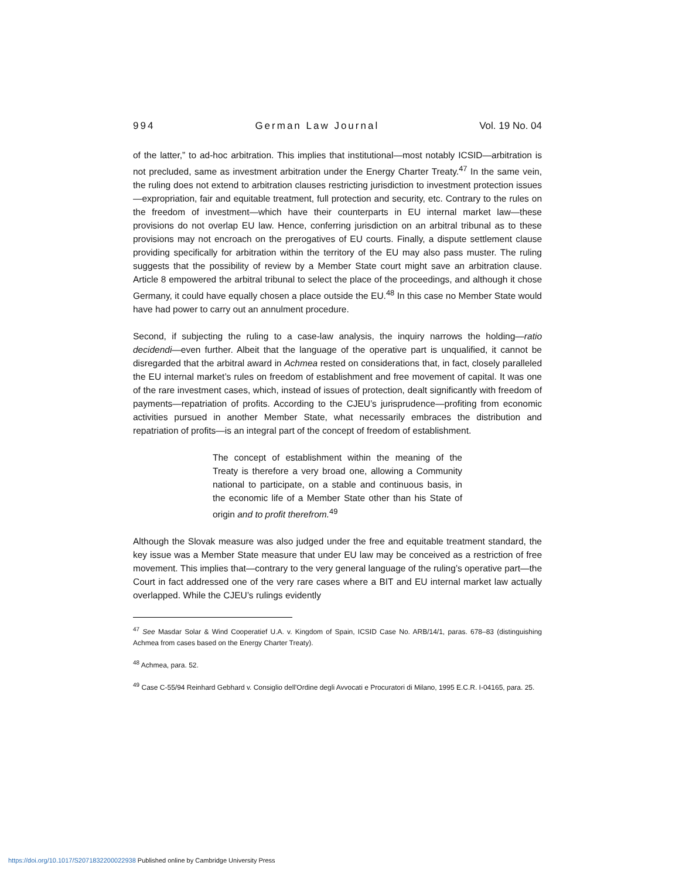994 German Law Journal Vol. 19 No. 04
of the latter,” to ad-hoc arbitration. This implies that institutional—most notably ICSID—arbitration is not precluded, same as investment arbitration under the Energy Charter Treaty.<sup>47</sup> In the same vein, the ruling does not extend to arbitration clauses restricting jurisdiction to investment protection issues—expropriation, fair and equitable treatment, full protection and security, etc. Contrary to the rules on the freedom of investment—which have their counterparts in EU internal market law—these provisions do not overlap EU law. Hence, conferring jurisdiction on an arbitral tribunal as to these provisions may not encroach on the prerogatives of EU courts. Finally, a dispute settlement clause providing specifically for arbitration within the territory of the EU may also pass muster. The ruling suggests that the possibility of review by a Member State court might save an arbitration clause. Article 8 empowered the arbitral tribunal to select the place of the proceedings, and although it chose Germany, it could have equally chosen a place outside the EU.<sup>48</sup> In this case no Member State would have had power to carry out an annulment procedure.
Second, if subjecting the ruling to a case-law analysis, the inquiry narrows the holding—ratio decidendi—even further. Albeit that the language of the operative part is unqualified, it cannot be disregarded that the arbitral award in Achmea rested on considerations that, in fact, closely paralleled the EU internal market’s rules on freedom of establishment and free movement of capital. It was one of the rare investment cases, which, instead of issues of protection, dealt significantly with freedom of payments—repatriation of profits. According to the CJEU’s jurisprudence—profiting from economic activities pursued in another Member State, what necessarily embraces the distribution and repatriation of profits—is an integral part of the concept of freedom of establishment.
The concept of establishment within the meaning of the Treaty is therefore a very broad one, allowing a Community national to participate, on a stable and continuous basis, in the economic life of a Member State other than his State of origin and to profit therefrom.<sup>49</sup>
Although the Slovak measure was also judged under the free and equitable treatment standard, the key issue was a Member State measure that under EU law may be conceived as a restriction of free movement. This implies that—contrary to the very general language of the ruling’s operative part—the Court in fact addressed one of the very rare cases where a BIT and EU internal market law actually overlapped. While the CJEU’s rulings evidently
<sup>47</sup> See Masdar Solar & Wind Cooperatief U.A. v. Kingdom of Spain, ICSID Case No. ARB/14/1, paras. 678–83 (distinguishing Achmea from cases based on the Energy Charter Treaty).
<sup>48</sup> Achmea, para. 52.
<sup>49</sup> Case C-55/94 Reinhard Gebhard v. Consiglio dell'Ordine degli Avvocati e Procuratori di Milano, 1995 E.C.R. I-04165, para. 25.
https://doi.org/10.1017/S2071832200022938 Published online by Cambridge University Press